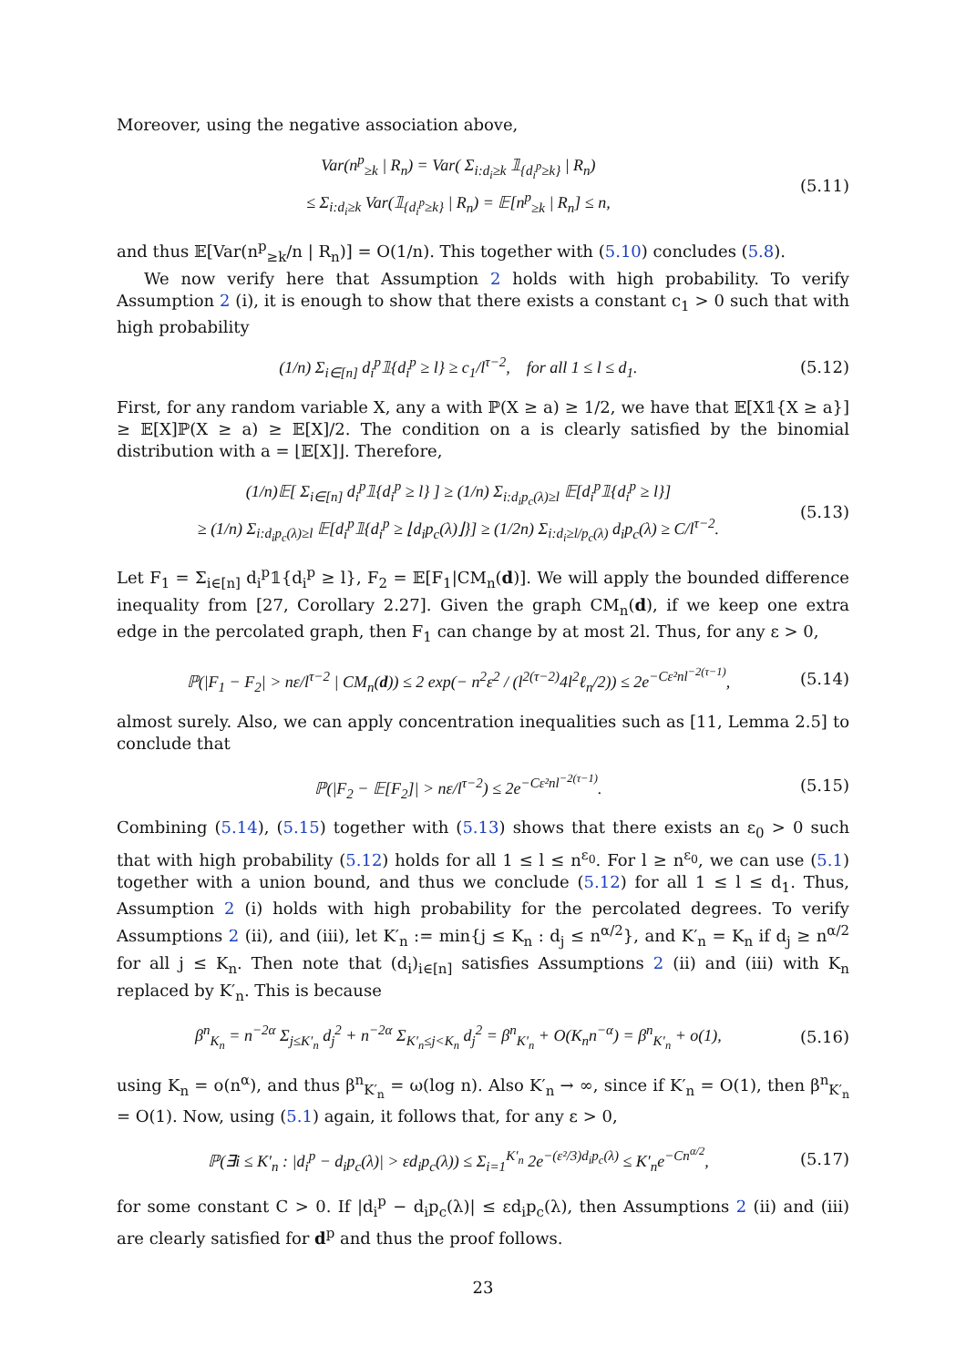Moreover, using the negative association above,
Var(n<sup>p</sup><sub>≥k</sub> | R<sub>n</sub>) = Var( Σ<sub>i:d<sub>i</sub>≥k</sub> 𝟙<sub>{d<sub>i</sub><sup>p</sup>≥k}</sub> | R<sub>n</sub>)
≤ Σ<sub>i:d<sub>i</sub>≥k</sub> Var(𝟙<sub>{d<sub>i</sub><sup>p</sup>≥k}</sub> | R<sub>n</sub>) = 𝔼[n<sup>p</sup><sub>≥k</sub> | R<sub>n</sub>] ≤ n,
(5.11)
and thus 𝔼[Var(n<sup>p</sup><sub>≥k</sub>/n | R<sub>n</sub>)] = O(1/n). This together with (5.10) concludes (5.8).
We now verify here that Assumption 2 holds with high probability. To verify Assumption 2 (i), it is enough to show that there exists a constant c<sub>1</sub> > 0 such that with high probability
(1/n) Σ<sub>i∈[n]</sub> d<sub>i</sub><sup>p</sup>𝟙{d<sub>i</sub><sup>p</sup> ≥ l} ≥ c<sub>1</sub>/l<sup>τ−2</sup>, for all 1 ≤ l ≤ d<sub>1</sub>.
(5.12)
First, for any random variable X, any a with ℙ(X ≥ a) ≥ 1/2, we have that 𝔼[X𝟙{X ≥ a}] ≥ 𝔼[X]ℙ(X ≥ a) ≥ 𝔼[X]/2. The condition on a is clearly satisfied by the binomial distribution with a = ⌊𝔼[X]⌋. Therefore,
(1/n)𝔼[ Σ<sub>i∈[n]</sub> d<sub>i</sub><sup>p</sup>𝟙{d<sub>i</sub><sup>p</sup> ≥ l} ] ≥ (1/n) Σ<sub>i:d<sub>i</sub>p<sub>c</sub>(λ)≥l</sub> 𝔼[d<sub>i</sub><sup>p</sup>𝟙{d<sub>i</sub><sup>p</sup> ≥ l}]
≥ (1/n) Σ<sub>i:d<sub>i</sub>p<sub>c</sub>(λ)≥l</sub> 𝔼[d<sub>i</sub><sup>p</sup>𝟙{d<sub>i</sub><sup>p</sup> ≥ ⌊d<sub>i</sub>p<sub>c</sub>(λ)⌋}] ≥ (1/2n) Σ<sub>i:d<sub>i</sub>≥l/p<sub>c</sub>(λ)</sub> d<sub>i</sub>p<sub>c</sub>(λ) ≥ C/l<sup>τ−2</sup>.
(5.13)
Let F<sub>1</sub> = Σ<sub>i∈[n]</sub> d<sub>i</sub><sup>p</sup>𝟙{d<sub>i</sub><sup>p</sup> ≥ l}, F<sub>2</sub> = 𝔼[F<sub>1</sub>|CM<sub>n</sub>(d)]. We will apply the bounded difference inequality from [27, Corollary 2.27]. Given the graph CM<sub>n</sub>(d), if we keep one extra edge in the percolated graph, then F<sub>1</sub> can change by at most 2l. Thus, for any ε > 0,
ℙ(|F<sub>1</sub> − F<sub>2</sub>| > nε/l<sup>τ−2</sup> | CM<sub>n</sub>(d)) ≤ 2 exp(− n<sup>2</sup>ε<sup>2</sup> / (l<sup>2(τ−2)</sup>4l<sup>2</sup>ℓ<sub>n</sub>/2)) ≤ 2e<sup>−Cε²nl<sup>−2(τ−1)</sup></sup>,
(5.14)
almost surely. Also, we can apply concentration inequalities such as [11, Lemma 2.5] to conclude that
ℙ(|F<sub>2</sub> − 𝔼[F<sub>2</sub>]| > nε/l<sup>τ−2</sup>) ≤ 2e<sup>−Cε²nl<sup>−2(τ−1)</sup></sup>.
(5.15)
Combining (5.14), (5.15) together with (5.13) shows that there exists an ε<sub>0</sub> > 0 such that with high probability (5.12) holds for all 1 ≤ l ≤ n<sup>ε<sub>0</sub></sup>. For l ≥ n<sup>ε<sub>0</sub></sup>, we can use (5.1) together with a union bound, and thus we conclude (5.12) for all 1 ≤ l ≤ d<sub>1</sub>. Thus, Assumption 2 (i) holds with high probability for the percolated degrees. To verify Assumptions 2 (ii), and (iii), let K′<sub>n</sub> := min{j ≤ K<sub>n</sub> : d<sub>j</sub> ≤ n<sup>α/2</sup>}, and K′<sub>n</sub> = K<sub>n</sub> if d<sub>j</sub> ≥ n<sup>α/2</sup> for all j ≤ K<sub>n</sub>. Then note that (d<sub>i</sub>)<sub>i∈[n]</sub> satisfies Assumptions 2 (ii) and (iii) with K<sub>n</sub> replaced by K′<sub>n</sub>. This is because
β<sup>n</sup><sub>K<sub>n</sub></sub> = n<sup>−2α</sup> Σ<sub>j≤K′<sub>n</sub></sub> d<sub>j</sub><sup>2</sup> + n<sup>−2α</sup> Σ<sub>K′<sub>n</sub>≤j<K<sub>n</sub></sub> d<sub>j</sub><sup>2</sup> = β<sup>n</sup><sub>K′<sub>n</sub></sub> + O(K<sub>n</sub>n<sup>−α</sup>) = β<sup>n</sup><sub>K′<sub>n</sub></sub> + o(1),
(5.16)
using K<sub>n</sub> = o(n<sup>α</sup>), and thus β<sup>n</sup><sub>K′<sub>n</sub></sub> = ω(log n). Also K′<sub>n</sub> → ∞, since if K′<sub>n</sub> = O(1), then β<sup>n</sup><sub>K′<sub>n</sub></sub> = O(1). Now, using (5.1) again, it follows that, for any ε > 0,
ℙ(∃i ≤ K′<sub>n</sub> : |d<sub>i</sub><sup>p</sup> − d<sub>i</sub>p<sub>c</sub>(λ)| > εd<sub>i</sub>p<sub>c</sub>(λ)) ≤ Σ<sub>i=1</sub><sup>K′<sub>n</sub></sup> 2e<sup>−(ε²/3)d<sub>i</sub>p<sub>c</sub>(λ)</sup> ≤ K′<sub>n</sub>e<sup>−Cn<sup>α/2</sup></sup>,
(5.17)
for some constant C > 0. If |d<sub>i</sub><sup>p</sup> − d<sub>i</sub>p<sub>c</sub>(λ)| ≤ εd<sub>i</sub>p<sub>c</sub>(λ), then Assumptions 2 (ii) and (iii) are clearly satisfied for d<sup>p</sup> and thus the proof follows.
23